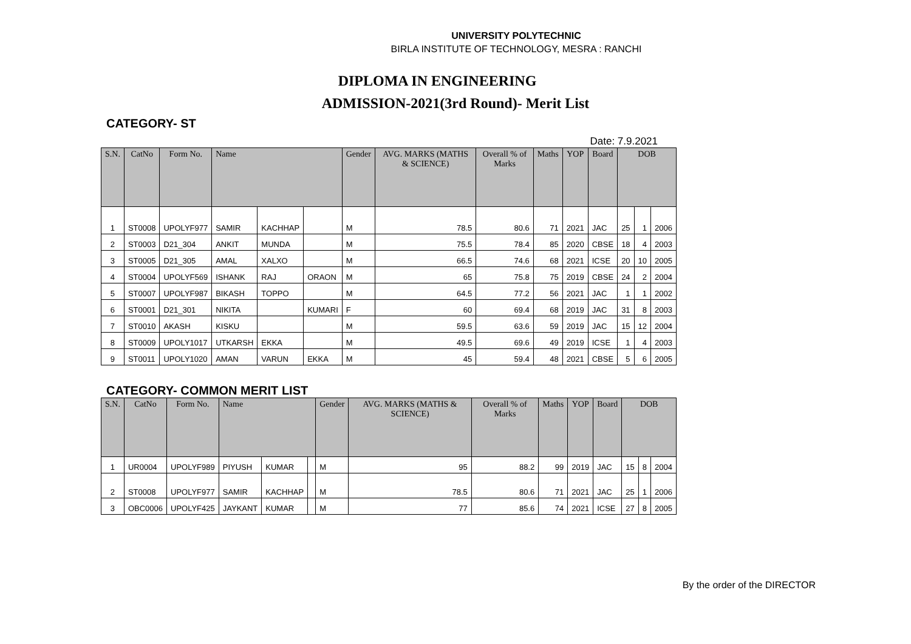UNIVERSITY POLYTECHNIC
BIRLA INSTITUTE OF TECHNOLOGY, MESRA : RANCHI
DIPLOMA IN ENGINEERING
ADMISSION-2021(3rd Round)- Merit List
CATEGORY- ST
Date: 7.9.2021
| S.N. | CatNo | Form No. | Name | | | Gender | AVG. MARKS (MATHS & SCIENCE) | Overall % of Marks | Maths | YOP | Board | DOB | | |
| --- | --- | --- | --- | --- | --- | --- | --- | --- | --- | --- | --- | --- | --- | --- |
| 1 | ST0008 | UPOLYF977 | SAMIR | KACHHAP | | M | 78.5 | 80.6 | 71 | 2021 | JAC | 25 | 1 | 2006 |
| 2 | ST0003 | D21_304 | ANKIT | MUNDA | | M | 75.5 | 78.4 | 85 | 2020 | CBSE | 18 | 4 | 2003 |
| 3 | ST0005 | D21_305 | AMAL | XALXO | | M | 66.5 | 74.6 | 68 | 2021 | ICSE | 20 | 10 | 2005 |
| 4 | ST0004 | UPOLYF569 | ISHANK | RAJ | ORAON | M | 65 | 75.8 | 75 | 2019 | CBSE | 24 | 2 | 2004 |
| 5 | ST0007 | UPOLYF987 | BIKASH | TOPPO | | M | 64.5 | 77.2 | 56 | 2021 | JAC | 1 | 1 | 2002 |
| 6 | ST0001 | D21_301 | NIKITA | | KUMARI | F | 60 | 69.4 | 68 | 2019 | JAC | 31 | 8 | 2003 |
| 7 | ST0010 | AKASH | KISKU | | | M | 59.5 | 63.6 | 59 | 2019 | JAC | 15 | 12 | 2004 |
| 8 | ST0009 | UPOLY1017 | UTKARSH | EKKA | | M | 49.5 | 69.6 | 49 | 2019 | ICSE | 1 | 4 | 2003 |
| 9 | ST0011 | UPOLY1020 | AMAN | VARUN | EKKA | M | 45 | 59.4 | 48 | 2021 | CBSE | 5 | 6 | 2005 |
CATEGORY- COMMON MERIT LIST
| S.N. | CatNo | Form No. | Name | | | Gender | AVG. MARKS (MATHS & SCIENCE) | Overall % of Marks | Maths | YOP | Board | DOB | | |
| --- | --- | --- | --- | --- | --- | --- | --- | --- | --- | --- | --- | --- | --- | --- |
| 1 | UR0004 | UPOLYF989 | PIYUSH | KUMAR | | M | 95 | 88.2 | 99 | 2019 | JAC | 15 | 8 | 2004 |
| 2 | ST0008 | UPOLYF977 | SAMIR | KACHHAP | | M | 78.5 | 80.6 | 71 | 2021 | JAC | 25 | 1 | 2006 |
| 3 | OBC0006 | UPOLYF425 | JAYKANT | KUMAR | | M | 77 | 85.6 | 74 | 2021 | ICSE | 27 | 8 | 2005 |
By the order of the DIRECTOR